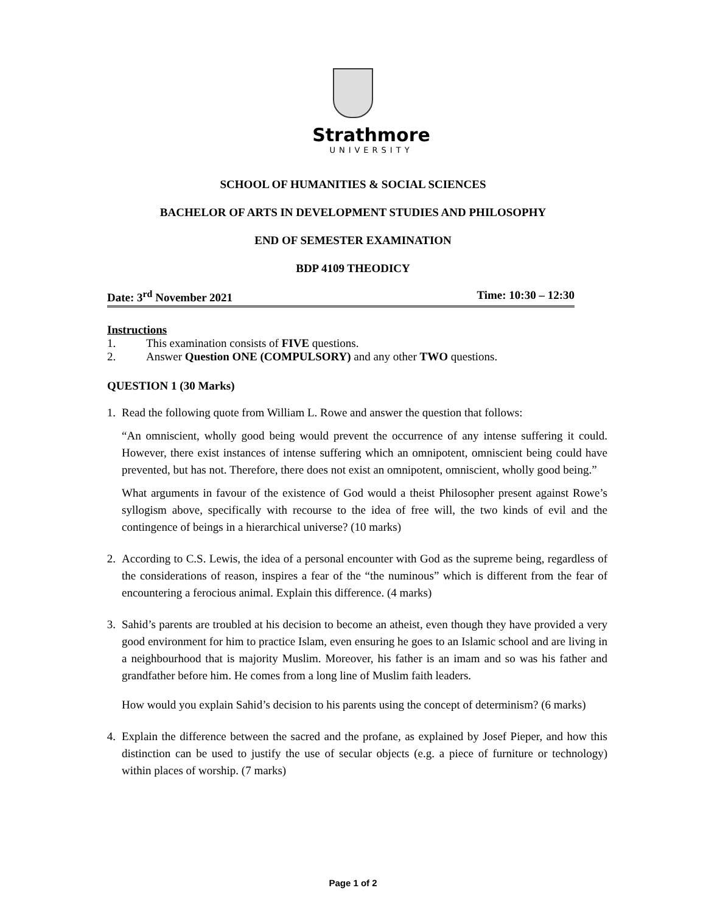Strathmore
UNIVERSITY
SCHOOL OF HUMANITIES & SOCIAL SCIENCES
BACHELOR OF ARTS IN DEVELOPMENT STUDIES AND PHILOSOPHY
END OF SEMESTER EXAMINATION
BDP 4109 THEODICY
Date: 3<sup>rd</sup> November 2021 Time: 10:30 – 12:30
Instructions
1. This examination consists of FIVE questions.
2. Answer Question ONE (COMPULSORY) and any other TWO questions.
QUESTION 1 (30 Marks)
1. Read the following quote from William L. Rowe and answer the question that follows:
“An omniscient, wholly good being would prevent the occurrence of any intense suffering it could. However, there exist instances of intense suffering which an omnipotent, omniscient being could have prevented, but has not. Therefore, there does not exist an omnipotent, omniscient, wholly good being.”
What arguments in favour of the existence of God would a theist Philosopher present against Rowe’s syllogism above, specifically with recourse to the idea of free will, the two kinds of evil and the contingence of beings in a hierarchical universe? (10 marks)
2. According to C.S. Lewis, the idea of a personal encounter with God as the supreme being, regardless of the considerations of reason, inspires a fear of the “the numinous” which is different from the fear of encountering a ferocious animal. Explain this difference. (4 marks)
3. Sahid’s parents are troubled at his decision to become an atheist, even though they have provided a very good environment for him to practice Islam, even ensuring he goes to an Islamic school and are living in a neighbourhood that is majority Muslim. Moreover, his father is an imam and so was his father and grandfather before him. He comes from a long line of Muslim faith leaders.
How would you explain Sahid’s decision to his parents using the concept of determinism? (6 marks)
4. Explain the difference between the sacred and the profane, as explained by Josef Pieper, and how this distinction can be used to justify the use of secular objects (e.g. a piece of furniture or technology) within places of worship. (7 marks)
Page 1 of 2